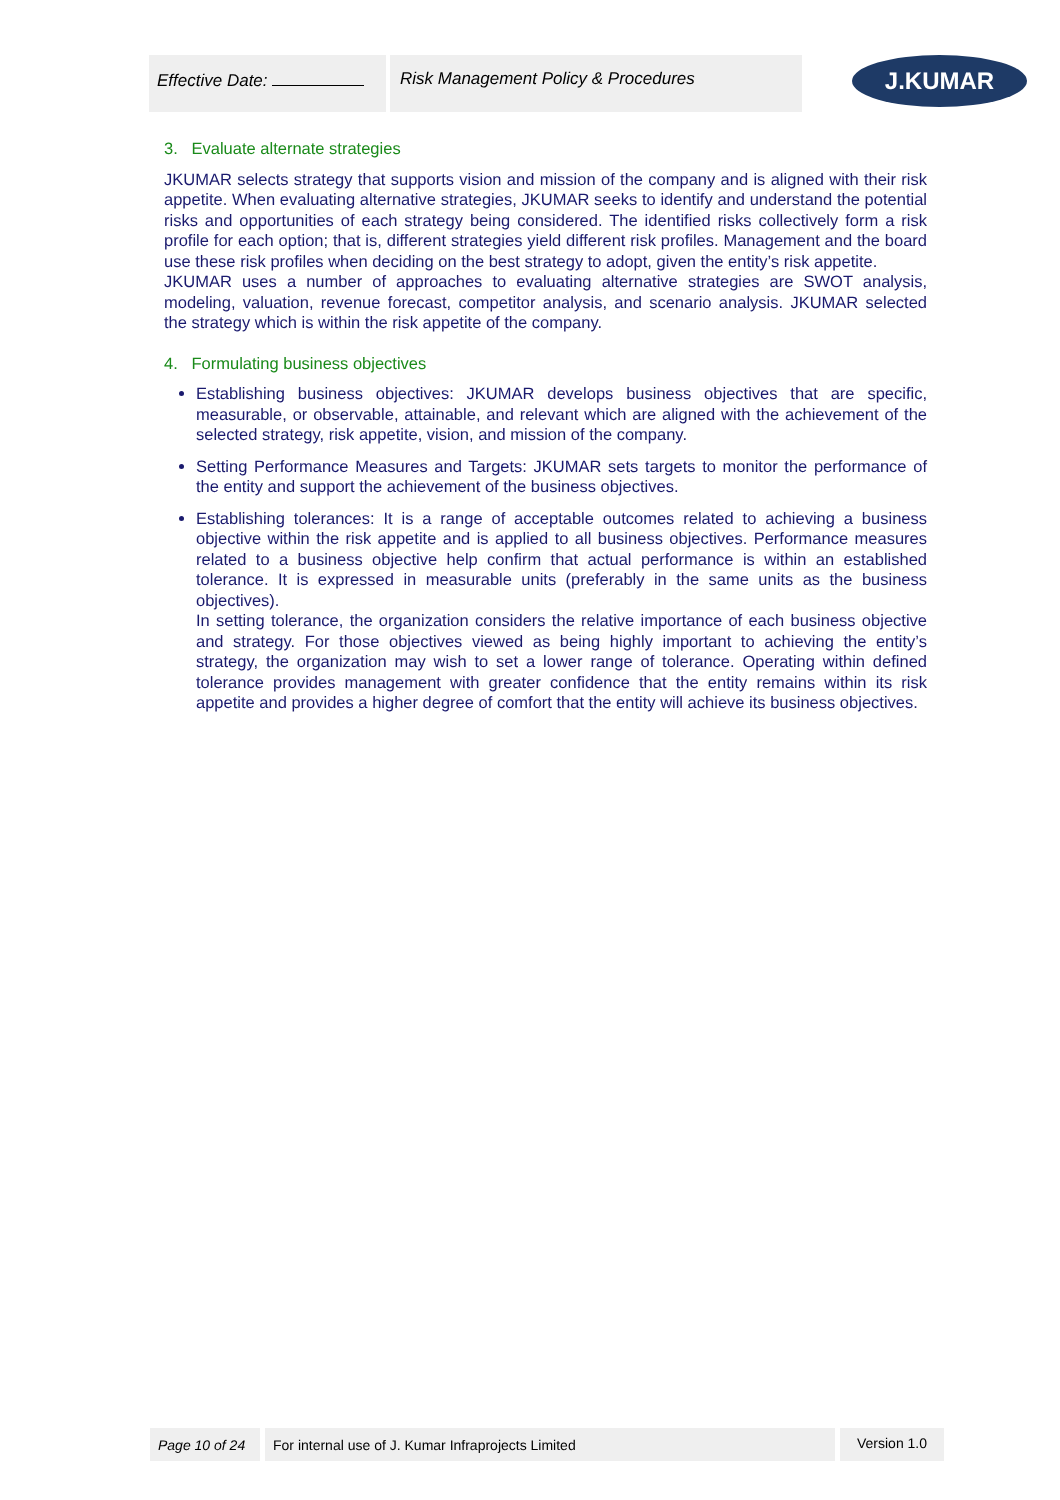Effective Date: Risk Management Policy & Procedures
J.KUMAR
3. Evaluate alternate strategies
JKUMAR selects strategy that supports vision and mission of the company and is aligned with their risk appetite. When evaluating alternative strategies, JKUMAR seeks to identify and understand the potential risks and opportunities of each strategy being considered. The identified risks collectively form a risk profile for each option; that is, different strategies yield different risk profiles. Management and the board use these risk profiles when deciding on the best strategy to adopt, given the entity’s risk appetite.
JKUMAR uses a number of approaches to evaluating alternative strategies are SWOT analysis, modeling, valuation, revenue forecast, competitor analysis, and scenario analysis. JKUMAR selected the strategy which is within the risk appetite of the company.
4. Formulating business objectives
Establishing business objectives: JKUMAR develops business objectives that are specific, measurable, or observable, attainable, and relevant which are aligned with the achievement of the selected strategy, risk appetite, vision, and mission of the company.
Setting Performance Measures and Targets: JKUMAR sets targets to monitor the performance of the entity and support the achievement of the business objectives.
Establishing tolerances: It is a range of acceptable outcomes related to achieving a business objective within the risk appetite and is applied to all business objectives. Performance measures related to a business objective help confirm that actual performance is within an established tolerance. It is expressed in measurable units (preferably in the same units as the business objectives).
In setting tolerance, the organization considers the relative importance of each business objective and strategy. For those objectives viewed as being highly important to achieving the entity’s strategy, the organization may wish to set a lower range of tolerance. Operating within defined tolerance provides management with greater confidence that the entity remains within its risk appetite and provides a higher degree of comfort that the entity will achieve its business objectives.
Page 10 of 24 For internal use of J. Kumar Infraprojects Limited Version 1.0